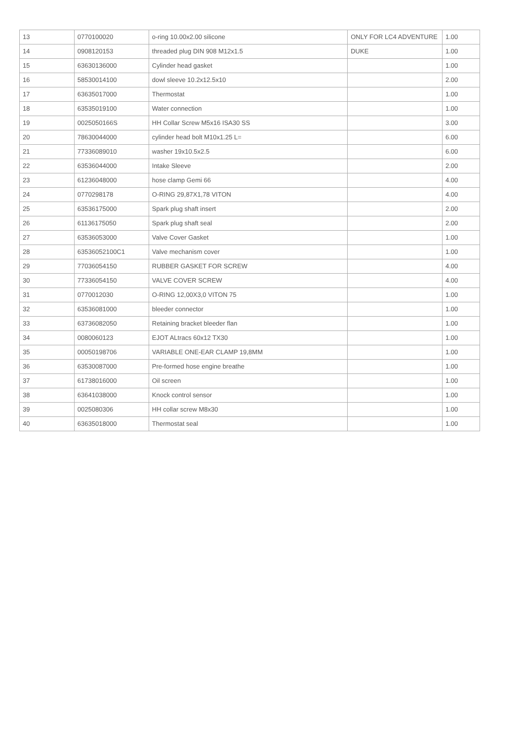| 13 | 0770100020 | o-ring 10.00x2.00 silicone | ONLY FOR LC4 ADVENTURE | 1.00 |
| 14 | 0908120153 | threaded plug DIN 908 M12x1.5 | DUKE | 1.00 |
| 15 | 63630136000 | Cylinder head gasket | | 1.00 |
| 16 | 58530014100 | dowl sleeve 10.2x12.5x10 | | 2.00 |
| 17 | 63635017000 | Thermostat | | 1.00 |
| 18 | 63535019100 | Water connection | | 1.00 |
| 19 | 0025050166S | HH Collar Screw M5x16 ISA30 SS | | 3.00 |
| 20 | 78630044000 | cylinder head bolt M10x1.25 L= | | 6.00 |
| 21 | 77336089010 | washer 19x10.5x2.5 | | 6.00 |
| 22 | 63536044000 | Intake Sleeve | | 2.00 |
| 23 | 61236048000 | hose clamp Gemi 66 | | 4.00 |
| 24 | 0770298178 | O-RING 29,87X1,78 VITON | | 4.00 |
| 25 | 63536175000 | Spark plug shaft insert | | 2.00 |
| 26 | 61136175050 | Spark plug shaft seal | | 2.00 |
| 27 | 63536053000 | Valve Cover Gasket | | 1.00 |
| 28 | 63536052100C1 | Valve mechanism cover | | 1.00 |
| 29 | 77036054150 | RUBBER GASKET FOR SCREW | | 4.00 |
| 30 | 77336054150 | VALVE COVER SCREW | | 4.00 |
| 31 | 0770012030 | O-RING 12,00X3,0 VITON 75 | | 1.00 |
| 32 | 63536081000 | bleeder connector | | 1.00 |
| 33 | 63736082050 | Retaining bracket bleeder flan | | 1.00 |
| 34 | 0080060123 | EJOT ALtracs 60x12 TX30 | | 1.00 |
| 35 | 00050198706 | VARIABLE ONE-EAR CLAMP 19,8MM | | 1.00 |
| 36 | 63530087000 | Pre-formed hose engine breathe | | 1.00 |
| 37 | 61738016000 | Oil screen | | 1.00 |
| 38 | 63641038000 | Knock control sensor | | 1.00 |
| 39 | 0025080306 | HH collar screw M8x30 | | 1.00 |
| 40 | 63635018000 | Thermostat seal | | 1.00 |